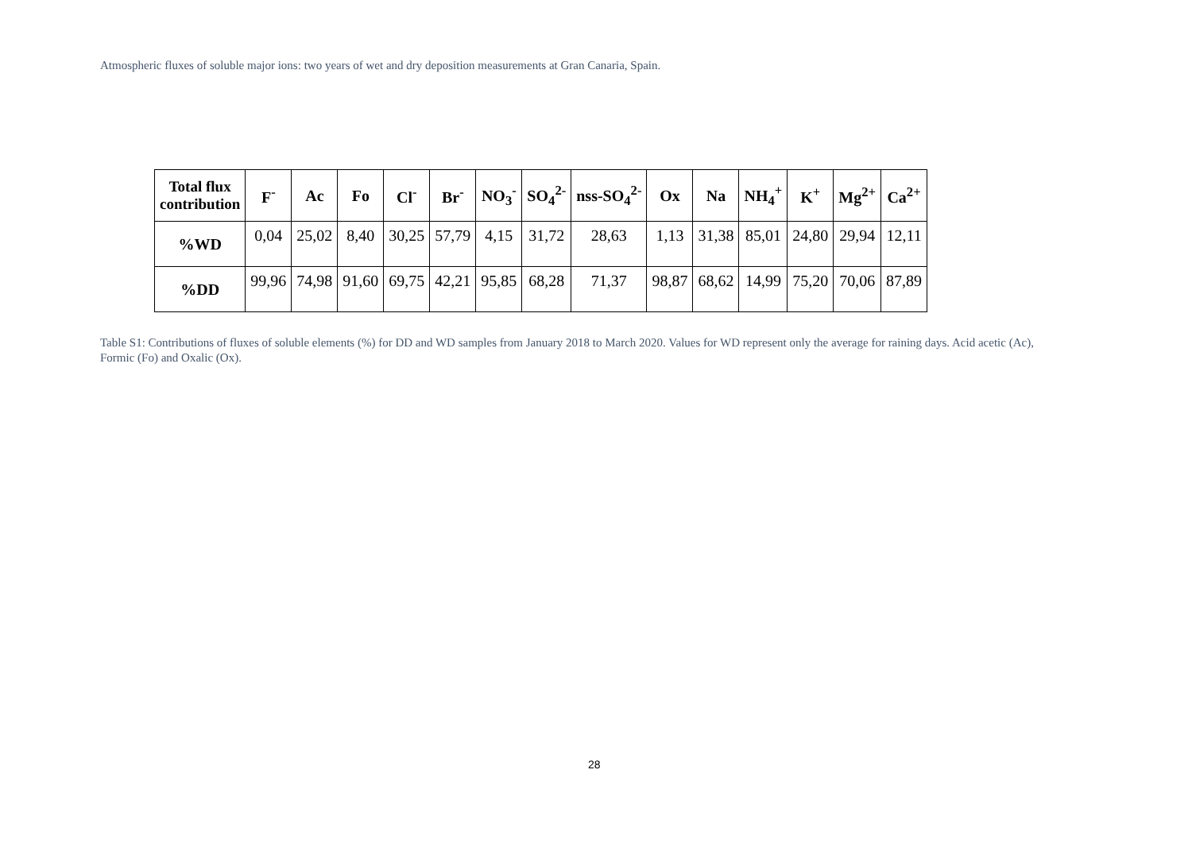Atmospheric fluxes of soluble major ions: two years of wet and dry deposition measurements at Gran Canaria, Spain.
| Total flux contribution | F<sup>-</sup> | Ac | Fo | Cl<sup>-</sup> | Br<sup>-</sup> | NO<sub>3</sub><sup>-</sup> | SO<sub>4</sub><sup>2-</sup> | nss-SO<sub>4</sub><sup>2-</sup> | Ox | Na | NH<sub>4</sub><sup>+</sup> | K<sup>+</sup> | Mg<sup>2+</sup> | Ca<sup>2+</sup> |
| --- | --- | --- | --- | --- | --- | --- | --- | --- | --- | --- | --- | --- | --- | --- |
| %WD | 0,04 | 25,02 | 8,40 | 30,25 | 57,79 | 4,15 | 31,72 | 28,63 | 1,13 | 31,38 | 85,01 | 24,80 | 29,94 | 12,11 |
| %DD | 99,96 | 74,98 | 91,60 | 69,75 | 42,21 | 95,85 | 68,28 | 71,37 | 98,87 | 68,62 | 14,99 | 75,20 | 70,06 | 87,89 |
Table S1: Contributions of fluxes of soluble elements (%) for DD and WD samples from January 2018 to March 2020. Values for WD represent only the average for raining days. Acid acetic (Ac), Formic (Fo) and Oxalic (Ox).
28